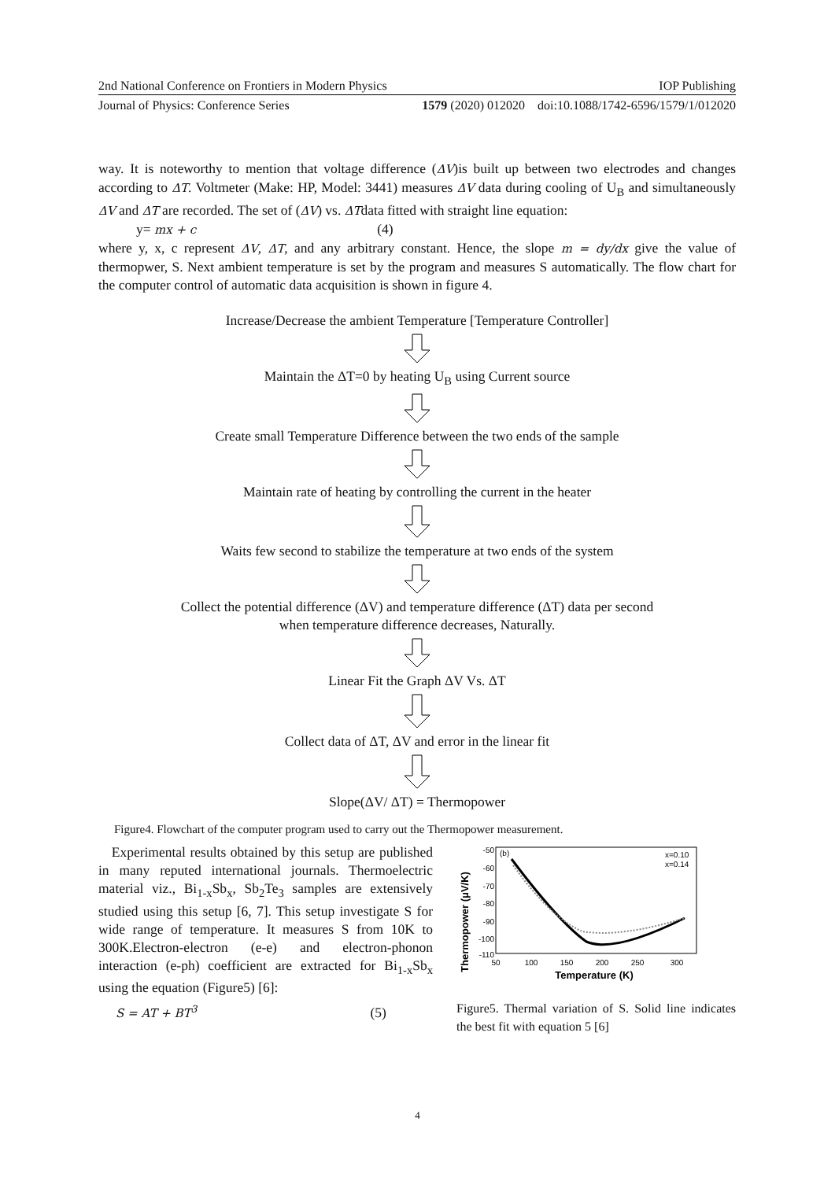2nd National Conference on Frontiers in Modern Physics IOP Publishing
Journal of Physics: Conference Series 1579 (2020) 012020 doi:10.1088/1742-6596/1579/1/012020
way. It is noteworthy to mention that voltage difference (ΔV)is built up between two electrodes and changes according to ΔT. Voltmeter (Make: HP, Model: 3441) measures ΔV data during cooling of U<sub>B</sub> and simultaneously ΔV and ΔT are recorded. The set of (ΔV) vs. ΔTdata fitted with straight line equation:
y= mx + c (4)
where y, x, c represent ΔV, ΔT, and any arbitrary constant. Hence, the slope m = dy/dx give the value of thermopwer, S. Next ambient temperature is set by the program and measures S automatically. The flow chart for the computer control of automatic data acquisition is shown in figure 4.
Increase/Decrease the ambient Temperature [Temperature Controller]
Maintain the ΔT=0 by heating U<sub>B</sub> using Current source
Create small Temperature Difference between the two ends of the sample
Maintain rate of heating by controlling the current in the heater
Waits few second to stabilize the temperature at two ends of the system
Collect the potential difference (ΔV) and temperature difference (ΔT) data per second
when temperature difference decreases, Naturally.
Linear Fit the Graph ΔV Vs. ΔT
Collect data of ΔT, ΔV and error in the linear fit
Slope(ΔV/ ΔT) = Thermopower
Figure4. Flowchart of the computer program used to carry out the Thermopower measurement.
Experimental results obtained by this setup are published in many reputed international journals. Thermoelectric material viz., Bi<sub>1-x</sub>Sb<sub>x</sub>, Sb<sub>2</sub>Te<sub>3</sub> samples are extensively studied using this setup [6, 7]. This setup investigate S for wide range of temperature. It measures S from 10K to 300K.Electron-electron (e-e) and electron-phonon interaction (e-ph) coefficient are extracted for Bi<sub>1-x</sub>Sb<sub>x</sub> using the equation (Figure5) [6]:
S = AT + BT<sup>3</sup> (5)
Thermopower (μV/K)
-50
-60
-70
-80
-90
-100
-110
(b)
x=0.10
x=0.14
50
100
150
200
250
300
Temperature (K)
Figure5. Thermal variation of S. Solid line indicates the best fit with equation 5 [6]
4